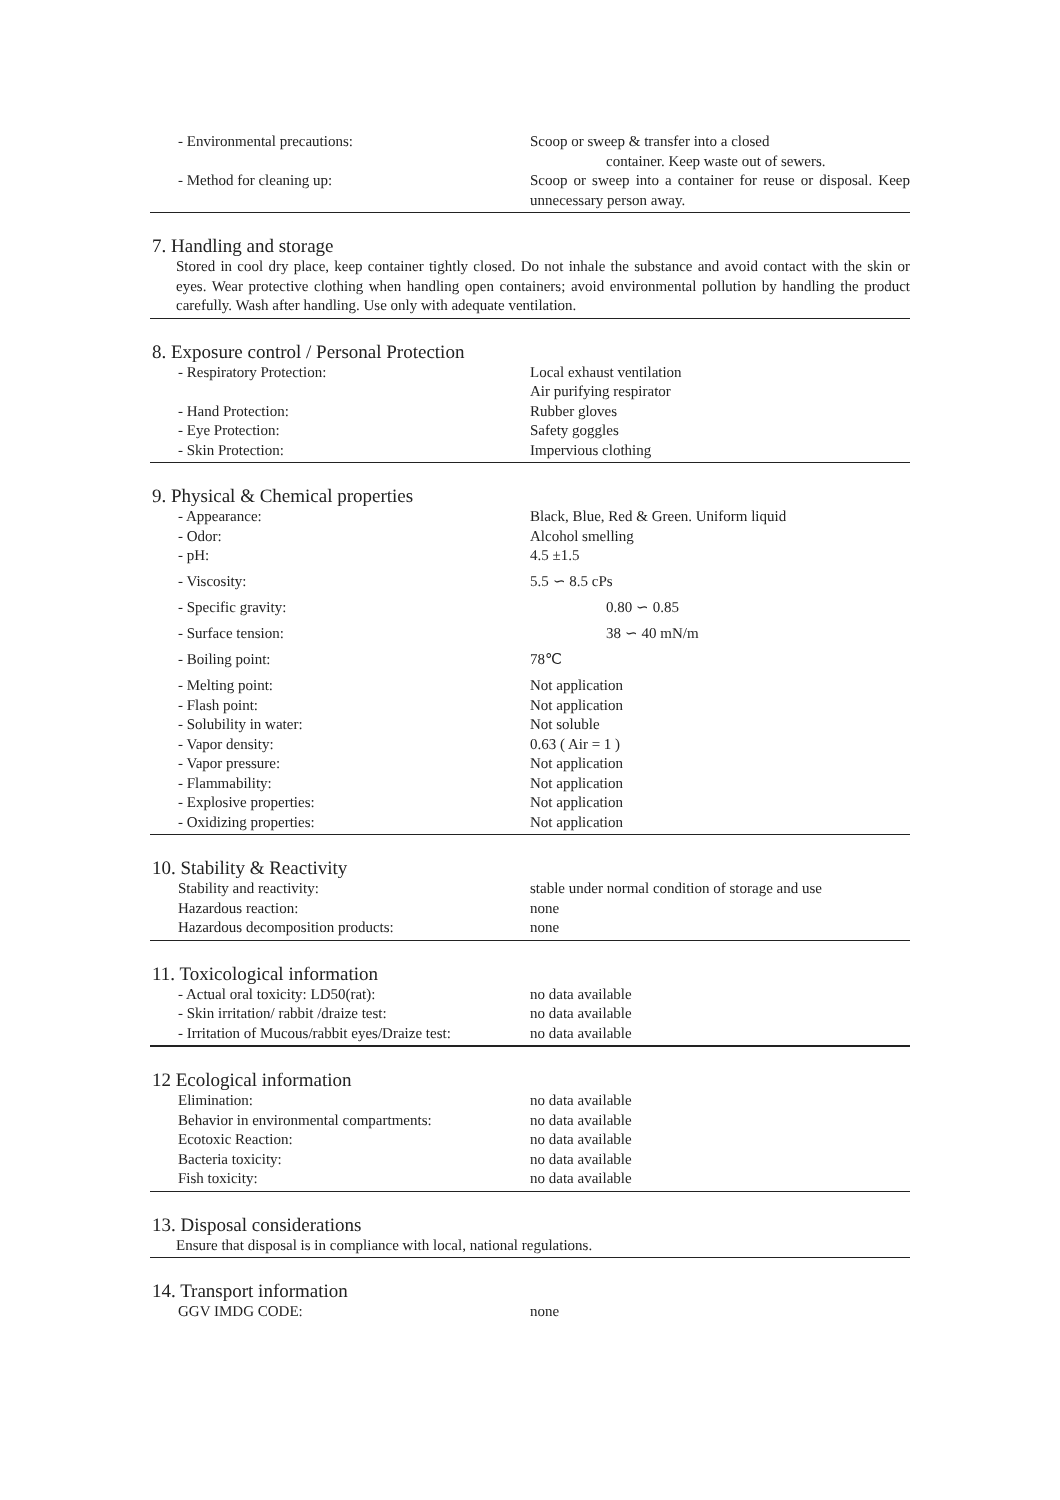| - Environmental precautions: | Scoop or sweep & transfer into a closed |
| | container. Keep waste out of sewers. |
| - Method for cleaning up: | Scoop or sweep into a container for reuse or disposal. Keep unnecessary person away. |
7. Handling and storage
Stored in cool dry place, keep container tightly closed. Do not inhale the substance and avoid contact with the skin or eyes. Wear protective clothing when handling open containers; avoid environmental pollution by handling the product carefully. Wash after handling. Use only with adequate ventilation.
8. Exposure control / Personal Protection
| - Respiratory Protection: | Local exhaust ventilation Air purifying respirator |
| - Hand Protection: | Rubber gloves |
| - Eye Protection: | Safety goggles |
| - Skin Protection: | Impervious clothing |
9. Physical & Chemical properties
| - Appearance: | Black, Blue, Red & Green. Uniform liquid |
| - Odor: | Alcohol smelling |
| - pH: | 4.5 ±1.5 |
| - Viscosity: | 5.5 ∽ 8.5 cPs |
| - Specific gravity: | 0.80 ∽ 0.85 |
| - Surface tension: | 38 ∽ 40 mN/m |
| - Boiling point: | 78℃ |
| - Melting point: | Not application |
| - Flash point: | Not application |
| - Solubility in water: | Not soluble |
| - Vapor density: | 0.63 ( Air = 1 ) |
| - Vapor pressure: | Not application |
| - Flammability: | Not application |
| - Explosive properties: | Not application |
| - Oxidizing properties: | Not application |
10. Stability & Reactivity
| Stability and reactivity: | stable under normal condition of storage and use |
| Hazardous reaction: | none |
| Hazardous decomposition products: | none |
11. Toxicological information
| - Actual oral toxicity: LD50(rat): | no data available |
| - Skin irritation/ rabbit /draize test: | no data available |
| - Irritation of Mucous/rabbit eyes/Draize test: | no data available |
12 Ecological information
| Elimination: | no data available |
| Behavior in environmental compartments: | no data available |
| Ecotoxic Reaction: | no data available |
| Bacteria toxicity: | no data available |
| Fish toxicity: | no data available |
13. Disposal considerations
Ensure that disposal is in compliance with local, national regulations.
14. Transport information
| GGV IMDG CODE: | none |